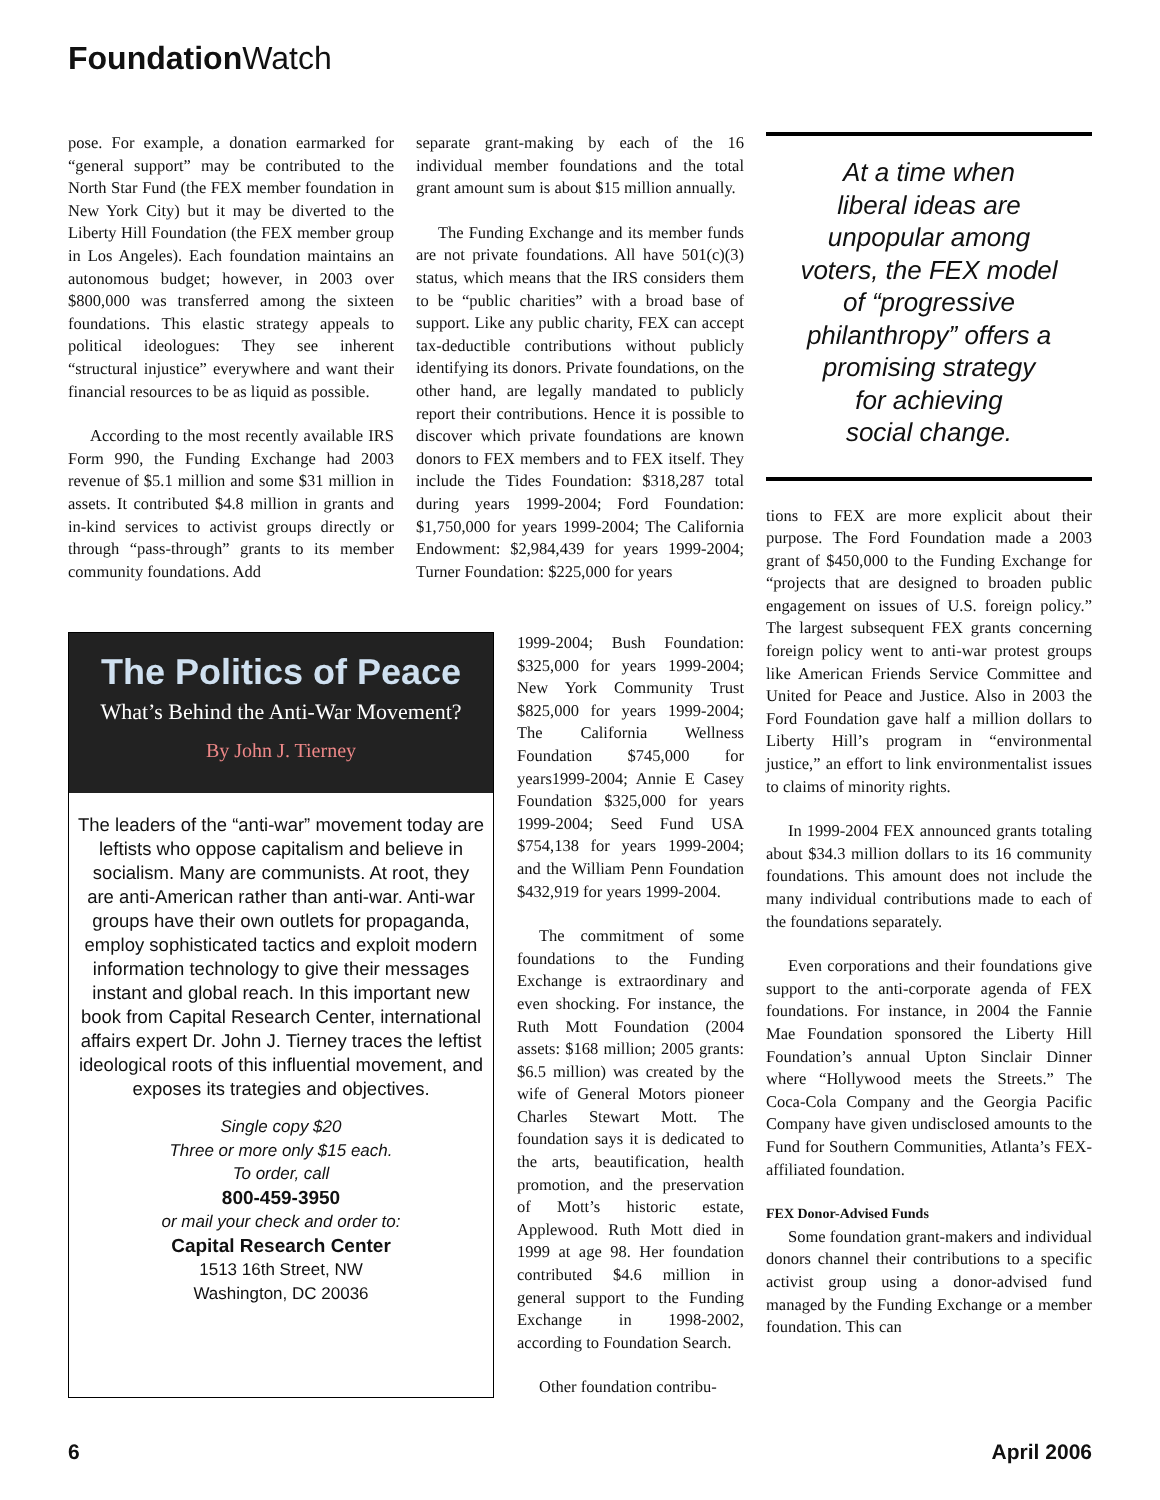Foundation Watch
pose. For example, a donation earmarked for “general support” may be contributed to the North Star Fund (the FEX member foundation in New York City) but it may be diverted to the Liberty Hill Foundation (the FEX member group in Los Angeles). Each foundation maintains an autonomous budget; however, in 2003 over $800,000 was transferred among the sixteen foundations. This elastic strategy appeals to political ideologues: They see inherent “structural injustice” everywhere and want their financial resources to be as liquid as possible.
According to the most recently available IRS Form 990, the Funding Exchange had 2003 revenue of $5.1 million and some $31 million in assets. It contributed $4.8 million in grants and in-kind services to activist groups directly or through “pass-through” grants to its member community foundations. Add
separate grant-making by each of the 16 individual member foundations and the total grant amount sum is about $15 million annually.
The Funding Exchange and its member funds are not private foundations. All have 501(c)(3) status, which means that the IRS considers them to be “public charities” with a broad base of support. Like any public charity, FEX can accept tax-deductible contributions without publicly identifying its donors. Private foundations, on the other hand, are legally mandated to publicly report their contributions. Hence it is possible to discover which private foundations are known donors to FEX members and to FEX itself. They include the Tides Foundation: $318,287 total during years 1999-2004; Ford Foundation: $1,750,000 for years 1999-2004; The California Endowment: $2,984,439 for years 1999-2004; Turner Foundation: $225,000 for years
1999-2004; Bush Foundation: $325,000 for years 1999-2004; New York Community Trust $825,000 for years 1999-2004; The California Wellness Foundation $745,000 for years1999-2004; Annie E Casey Foundation $325,000 for years 1999-2004; Seed Fund USA $754,138 for years 1999-2004; and the William Penn Foundation $432,919 for years 1999-2004.
The commitment of some foundations to the Funding Exchange is extraordinary and even shocking. For instance, the Ruth Mott Foundation (2004 assets: $168 million; 2005 grants: $6.5 million) was created by the wife of General Motors pioneer Charles Stewart Mott. The foundation says it is dedicated to the arts, beautification, health promotion, and the preservation of Mott’s historic estate, Applewood. Ruth Mott died in 1999 at age 98. Her foundation contributed $4.6 million in general support to the Funding Exchange in 1998-2002, according to Foundation Search.
Other foundation contribu-
At a time when
liberal ideas are
unpopular among
voters, the FEX model
of “progressive
philanthropy” offers a
promising strategy
for achieving
social change.
tions to FEX are more explicit about their purpose. The Ford Foundation made a 2003 grant of $450,000 to the Funding Exchange for “projects that are designed to broaden public engagement on issues of U.S. foreign policy.” The largest subsequent FEX grants concerning foreign policy went to anti-war protest groups like American Friends Service Committee and United for Peace and Justice. Also in 2003 the Ford Foundation gave half a million dollars to Liberty Hill’s program in “environmental justice,” an effort to link environmentalist issues to claims of minority rights.
In 1999-2004 FEX announced grants totaling about $34.3 million dollars to its 16 community foundations. This amount does not include the many individual contributions made to each of the foundations separately.
Even corporations and their foundations give support to the anti-corporate agenda of FEX foundations. For instance, in 2004 the Fannie Mae Foundation sponsored the Liberty Hill Foundation’s annual Upton Sinclair Dinner where “Hollywood meets the Streets.” The Coca-Cola Company and the Georgia Pacific Company have given undisclosed amounts to the Fund for Southern Communities, Atlanta’s FEX-affiliated foundation.
FEX Donor-Advised Funds
Some foundation grant-makers and individual donors channel their contributions to a specific activist group using a donor-advised fund managed by the Funding Exchange or a member foundation. This can
The Politics of Peace
What’s Behind the Anti-War Movement?
By John J. Tierney
The leaders of the “anti-war” movement today are leftists who oppose capitalism and believe in socialism. Many are communists. At root, they are anti-American rather than anti-war. Anti-war groups have their own outlets for propaganda, employ sophisticated tactics and exploit modern information technology to give their messages instant and global reach. In this important new book from Capital Research Center, international affairs expert Dr. John J. Tierney traces the leftist ideological roots of this influential movement, and exposes its trategies and objectives.
Single copy $20
Three or more only $15 each.
To order, call
800-459-3950
or mail your check and order to:
Capital Research Center
1513 16th Street, NW
Washington, DC 20036
6 April 2006